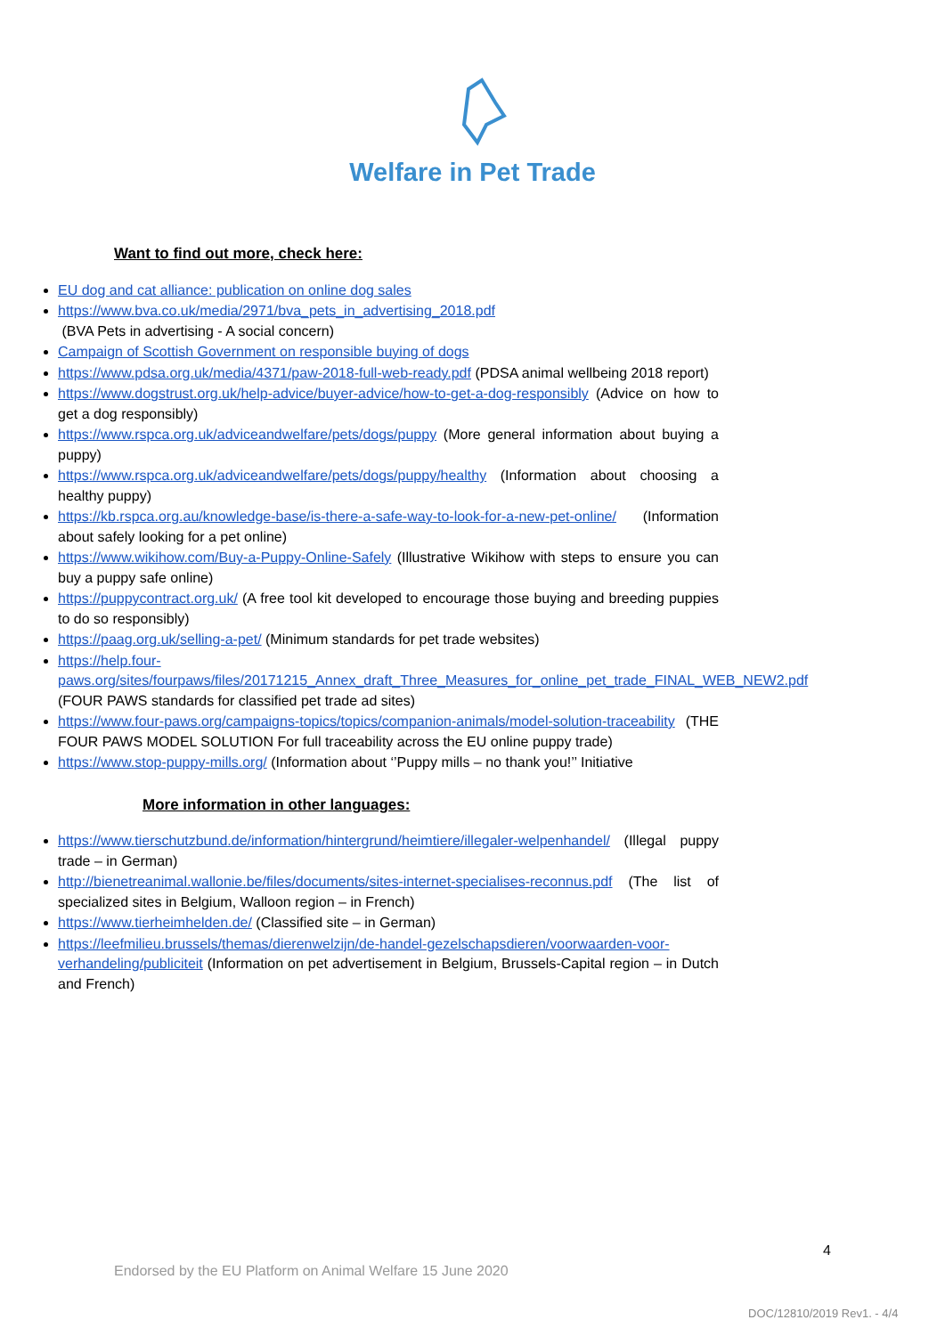Welfare in Pet Trade
Want to find out more, check here:
EU dog and cat alliance: publication on online dog sales
https://www.bva.co.uk/media/2971/bva_pets_in_advertising_2018.pdf
(BVA Pets in advertising - A social concern)
Campaign of Scottish Government on responsible buying of dogs
https://www.pdsa.org.uk/media/4371/paw-2018-full-web-ready.pdf (PDSA animal wellbeing 2018 report)
https://www.dogstrust.org.uk/help-advice/buyer-advice/how-to-get-a-dog-responsibly (Advice on how to get a dog responsibly)
https://www.rspca.org.uk/adviceandwelfare/pets/dogs/puppy (More general information about buying a puppy)
https://www.rspca.org.uk/adviceandwelfare/pets/dogs/puppy/healthy (Information about choosing a healthy puppy)
https://kb.rspca.org.au/knowledge-base/is-there-a-safe-way-to-look-for-a-new-pet-online/ (Information about safely looking for a pet online)
https://www.wikihow.com/Buy-a-Puppy-Online-Safely (Illustrative Wikihow with steps to ensure you can buy a puppy safe online)
https://puppycontract.org.uk/ (A free tool kit developed to encourage those buying and breeding puppies to do so responsibly)
https://paag.org.uk/selling-a-pet/ (Minimum standards for pet trade websites)
https://help.four-paws.org/sites/fourpaws/files/20171215_Annex_draft_Three_Measures_for_online_pet_trade_FINAL_WEB_NEW2.pdf (FOUR PAWS standards for classified pet trade ad sites)
https://www.four-paws.org/campaigns-topics/topics/companion-animals/model-solution-traceability (THE FOUR PAWS MODEL SOLUTION For full traceability across the EU online puppy trade)
https://www.stop-puppy-mills.org/ (Information about ‘’Puppy mills – no thank you!’’ Initiative
More information in other languages:
https://www.tierschutzbund.de/information/hintergrund/heimtiere/illegaler-welpenhandel/ (Illegal puppy trade – in German)
http://bienetreanimal.wallonie.be/files/documents/sites-internet-specialises-reconnus.pdf (The list of specialized sites in Belgium, Walloon region – in French)
https://www.tierheimhelden.de/ (Classified site – in German)
https://leefmilieu.brussels/themas/dierenwelzijn/de-handel-gezelschapsdieren/voorwaarden-voor-verhandeling/publiciteit (Information on pet advertisement in Belgium, Brussels-Capital region – in Dutch and French)
4
Endorsed by the EU Platform on Animal Welfare 15 June 2020
DOC/12810/2019 Rev1. - 4/4